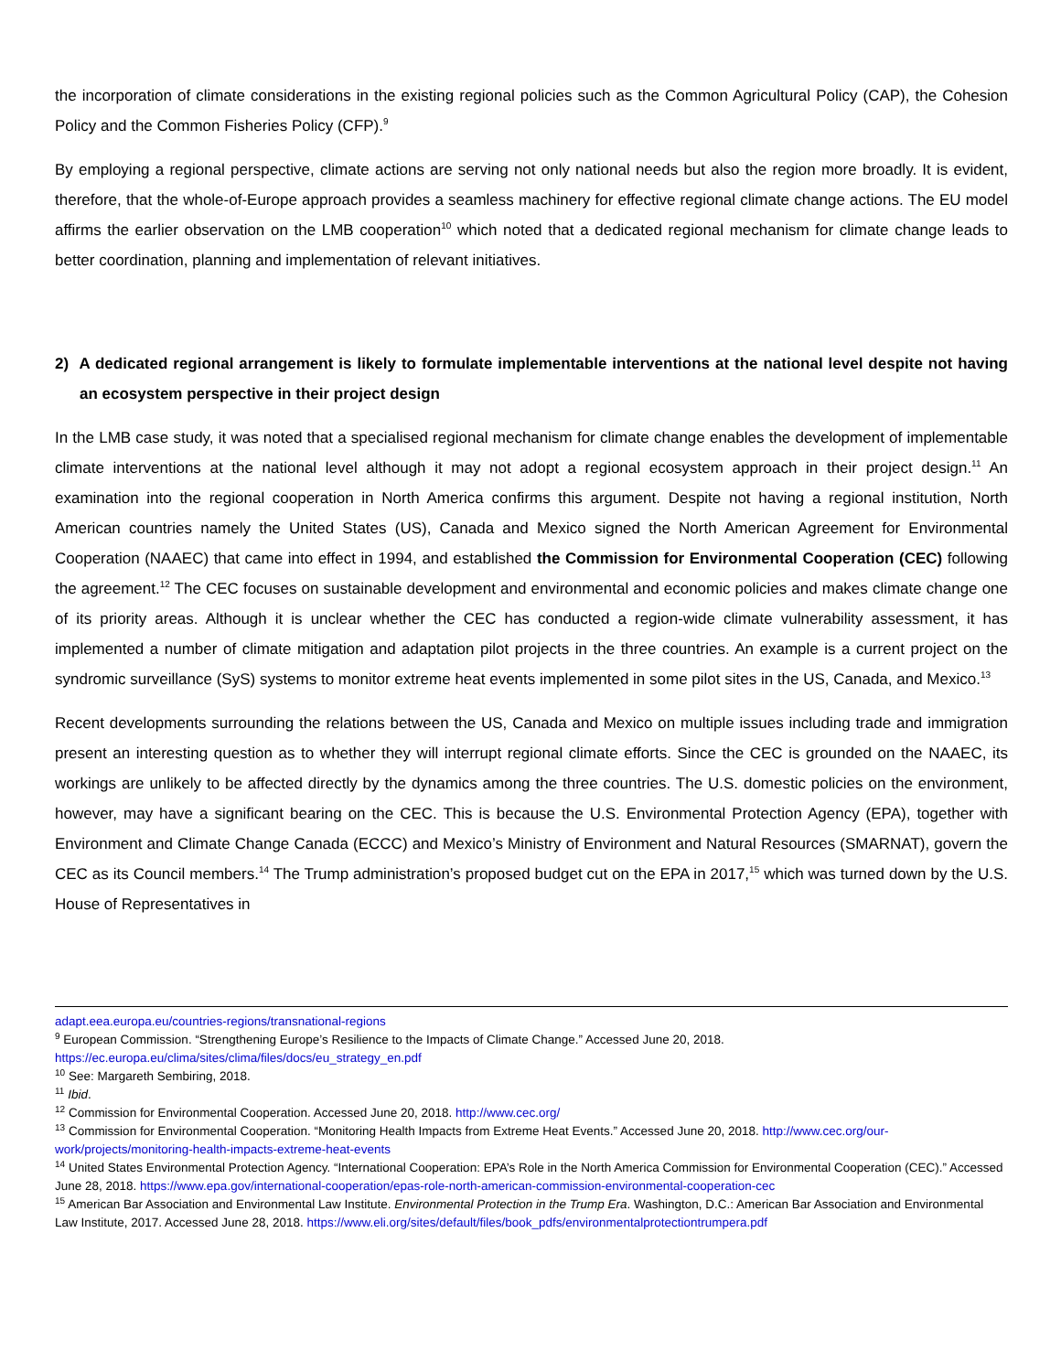the incorporation of climate considerations in the existing regional policies such as the Common Agricultural Policy (CAP), the Cohesion Policy and the Common Fisheries Policy (CFP).<sup>9</sup>
By employing a regional perspective, climate actions are serving not only national needs but also the region more broadly. It is evident, therefore, that the whole-of-Europe approach provides a seamless machinery for effective regional climate change actions. The EU model affirms the earlier observation on the LMB cooperation<sup>10</sup> which noted that a dedicated regional mechanism for climate change leads to better coordination, planning and implementation of relevant initiatives.
2) A dedicated regional arrangement is likely to formulate implementable interventions at the national level despite not having an ecosystem perspective in their project design
In the LMB case study, it was noted that a specialised regional mechanism for climate change enables the development of implementable climate interventions at the national level although it may not adopt a regional ecosystem approach in their project design.<sup>11</sup> An examination into the regional cooperation in North America confirms this argument. Despite not having a regional institution, North American countries namely the United States (US), Canada and Mexico signed the North American Agreement for Environmental Cooperation (NAAEC) that came into effect in 1994, and established the Commission for Environmental Cooperation (CEC) following the agreement.<sup>12</sup> The CEC focuses on sustainable development and environmental and economic policies and makes climate change one of its priority areas. Although it is unclear whether the CEC has conducted a region-wide climate vulnerability assessment, it has implemented a number of climate mitigation and adaptation pilot projects in the three countries. An example is a current project on the syndromic surveillance (SyS) systems to monitor extreme heat events implemented in some pilot sites in the US, Canada, and Mexico.<sup>13</sup>
Recent developments surrounding the relations between the US, Canada and Mexico on multiple issues including trade and immigration present an interesting question as to whether they will interrupt regional climate efforts. Since the CEC is grounded on the NAAEC, its workings are unlikely to be affected directly by the dynamics among the three countries. The U.S. domestic policies on the environment, however, may have a significant bearing on the CEC. This is because the U.S. Environmental Protection Agency (EPA), together with Environment and Climate Change Canada (ECCC) and Mexico’s Ministry of Environment and Natural Resources (SMARNAT), govern the CEC as its Council members.<sup>14</sup> The Trump administration’s proposed budget cut on the EPA in 2017,<sup>15</sup> which was turned down by the U.S. House of Representatives in
adapt.eea.europa.eu/countries-regions/transnational-regions
<sup>9</sup> European Commission. “Strengthening Europe’s Resilience to the Impacts of Climate Change.” Accessed June 20, 2018. https://ec.europa.eu/clima/sites/clima/files/docs/eu_strategy_en.pdf
<sup>10</sup> See: Margareth Sembiring, 2018.
<sup>11</sup> Ibid.
<sup>12</sup> Commission for Environmental Cooperation. Accessed June 20, 2018. http://www.cec.org/
<sup>13</sup> Commission for Environmental Cooperation. “Monitoring Health Impacts from Extreme Heat Events.” Accessed June 20, 2018. http://www.cec.org/our-work/projects/monitoring-health-impacts-extreme-heat-events
<sup>14</sup> United States Environmental Protection Agency. “International Cooperation: EPA’s Role in the North America Commission for Environmental Cooperation (CEC).” Accessed June 28, 2018. https://www.epa.gov/international-cooperation/epas-role-north-american-commission-environmental-cooperation-cec
<sup>15</sup> American Bar Association and Environmental Law Institute. Environmental Protection in the Trump Era. Washington, D.C.: American Bar Association and Environmental Law Institute, 2017. Accessed June 28, 2018. https://www.eli.org/sites/default/files/book_pdfs/environmentalprotectiontrumpera.pdf